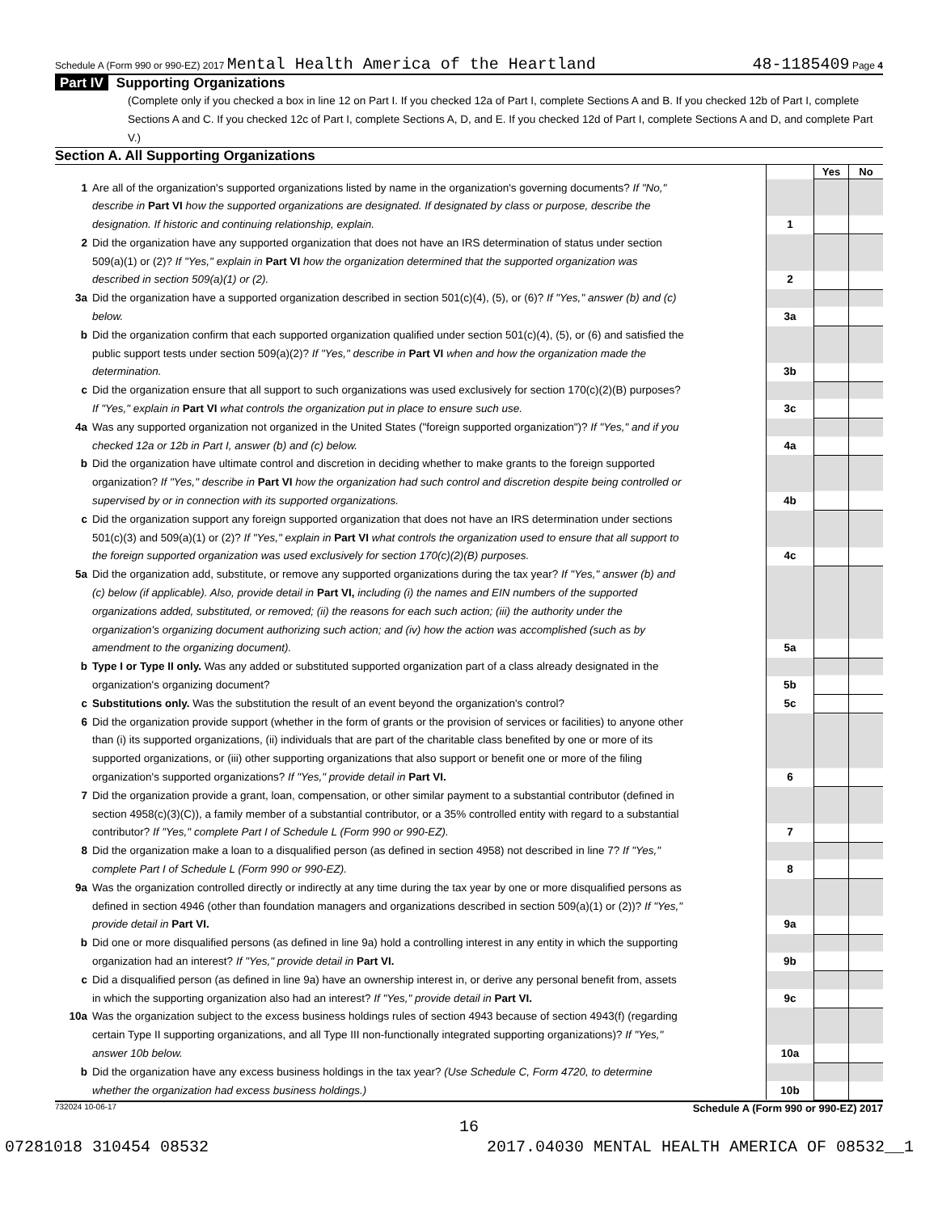Schedule A (Form 990 or 990-EZ) 2017 Mental Health America of the Heartland
48-1185409 Page 4
Part IV Supporting Organizations
(Complete only if you checked a box in line 12 on Part I. If you checked 12a of Part I, complete Sections A and B. If you checked 12b of Part I, complete Sections A and C. If you checked 12c of Part I, complete Sections A, D, and E. If you checked 12d of Part I, complete Sections A and D, and complete Part V.)
Section A. All Supporting Organizations
| | | | Yes | No |
| 1 | Are all of the organization's supported organizations listed by name in the organization's governing documents? If "No," describe in Part VI how the supported organizations are designated. If designated by class or purpose, describe the designation. If historic and continuing relationship, explain. | 1 | | |
| 2 | Did the organization have any supported organization that does not have an IRS determination of status under section 509(a)(1) or (2)? If "Yes," explain in Part VI how the organization determined that the supported organization was described in section 509(a)(1) or (2). | 2 | | |
| 3a | Did the organization have a supported organization described in section 501(c)(4), (5), or (6)? If "Yes," answer (b) and (c) below. | 3a | | |
| b | Did the organization confirm that each supported organization qualified under section 501(c)(4), (5), or (6) and satisfied the public support tests under section 509(a)(2)? If "Yes," describe in Part VI when and how the organization made the determination. | 3b | | |
| c | Did the organization ensure that all support to such organizations was used exclusively for section 170(c)(2)(B) purposes? If "Yes," explain in Part VI what controls the organization put in place to ensure such use. | 3c | | |
| 4a | Was any supported organization not organized in the United States ("foreign supported organization")? If "Yes," and if you checked 12a or 12b in Part I, answer (b) and (c) below. | 4a | | |
| b | Did the organization have ultimate control and discretion in deciding whether to make grants to the foreign supported organization? If "Yes," describe in Part VI how the organization had such control and discretion despite being controlled or supervised by or in connection with its supported organizations. | 4b | | |
| c | Did the organization support any foreign supported organization that does not have an IRS determination under sections 501(c)(3) and 509(a)(1) or (2)? If "Yes," explain in Part VI what controls the organization used to ensure that all support to the foreign supported organization was used exclusively for section 170(c)(2)(B) purposes. | 4c | | |
| 5a | Did the organization add, substitute, or remove any supported organizations during the tax year? If "Yes," answer (b) and (c) below (if applicable). Also, provide detail in Part VI, including (i) the names and EIN numbers of the supported organizations added, substituted, or removed; (ii) the reasons for each such action; (iii) the authority under the organization's organizing document authorizing such action; and (iv) how the action was accomplished (such as by amendment to the organizing document). | 5a | | |
| b | Type I or Type II only. Was any added or substituted supported organization part of a class already designated in the organization's organizing document? | 5b | | |
| c | Substitutions only. Was the substitution the result of an event beyond the organization's control? | 5c | | |
| 6 | Did the organization provide support (whether in the form of grants or the provision of services or facilities) to anyone other than (i) its supported organizations, (ii) individuals that are part of the charitable class benefited by one or more of its supported organizations, or (iii) other supporting organizations that also support or benefit one or more of the filing organization's supported organizations? If "Yes," provide detail in Part VI. | 6 | | |
| 7 | Did the organization provide a grant, loan, compensation, or other similar payment to a substantial contributor (defined in section 4958(c)(3)(C)), a family member of a substantial contributor, or a 35% controlled entity with regard to a substantial contributor? If "Yes," complete Part I of Schedule L (Form 990 or 990-EZ). | 7 | | |
| 8 | Did the organization make a loan to a disqualified person (as defined in section 4958) not described in line 7? If "Yes," complete Part I of Schedule L (Form 990 or 990-EZ). | 8 | | |
| 9a | Was the organization controlled directly or indirectly at any time during the tax year by one or more disqualified persons as defined in section 4946 (other than foundation managers and organizations described in section 509(a)(1) or (2))? If "Yes," provide detail in Part VI. | 9a | | |
| b | Did one or more disqualified persons (as defined in line 9a) hold a controlling interest in any entity in which the supporting organization had an interest? If "Yes," provide detail in Part VI. | 9b | | |
| c | Did a disqualified person (as defined in line 9a) have an ownership interest in, or derive any personal benefit from, assets in which the supporting organization also had an interest? If "Yes," provide detail in Part VI. | 9c | | |
| 10a | Was the organization subject to the excess business holdings rules of section 4943 because of section 4943(f) (regarding certain Type II supporting organizations, and all Type III non-functionally integrated supporting organizations)? If "Yes," answer 10b below. | 10a | | |
| b | Did the organization have any excess business holdings in the tax year? (Use Schedule C, Form 4720, to determine whether the organization had excess business holdings.) | 10b | | |
732024 10-06-17 Schedule A (Form 990 or 990-EZ) 2017
16
07281018 310454 08532 2017.04030 MENTAL HEALTH AMERICA OF 08532__1